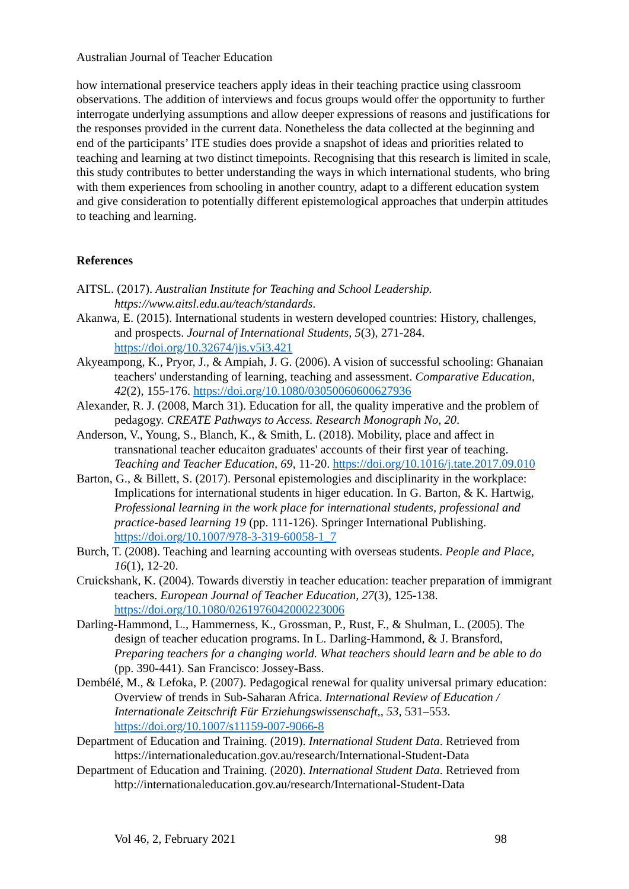Australian Journal of Teacher Education
how international preservice teachers apply ideas in their teaching practice using classroom observations. The addition of interviews and focus groups would offer the opportunity to further interrogate underlying assumptions and allow deeper expressions of reasons and justifications for the responses provided in the current data. Nonetheless the data collected at the beginning and end of the participants’ ITE studies does provide a snapshot of ideas and priorities related to teaching and learning at two distinct timepoints. Recognising that this research is limited in scale, this study contributes to better understanding the ways in which international students, who bring with them experiences from schooling in another country, adapt to a different education system and give consideration to potentially different epistemological approaches that underpin attitudes to teaching and learning.
References
AITSL. (2017). Australian Institute for Teaching and School Leadership. https://www.aitsl.edu.au/teach/standards.
Akanwa, E. (2015). International students in western developed countries: History, challenges, and prospects. Journal of International Students, 5(3), 271-284. https://doi.org/10.32674/jis.v5i3.421
Akyeampong, K., Pryor, J., & Ampiah, J. G. (2006). A vision of successful schooling: Ghanaian teachers' understanding of learning, teaching and assessment. Comparative Education, 42(2), 155-176. https://doi.org/10.1080/03050060600627936
Alexander, R. J. (2008, March 31). Education for all, the quality imperative and the problem of pedagogy. CREATE Pathways to Access. Research Monograph No, 20.
Anderson, V., Young, S., Blanch, K., & Smith, L. (2018). Mobility, place and affect in transnational teacher educaiton graduates' accounts of their first year of teaching. Teaching and Teacher Education, 69, 11-20. https://doi.org/10.1016/j.tate.2017.09.010
Barton, G., & Billett, S. (2017). Personal epistemologies and disciplinarity in the workplace: Implications for international students in higer education. In G. Barton, & K. Hartwig, Professional learning in the work place for international students, professional and practice-based learning 19 (pp. 111-126). Springer International Publishing. https://doi.org/10.1007/978-3-319-60058-1_7
Burch, T. (2008). Teaching and learning accounting with overseas students. People and Place, 16(1), 12-20.
Cruickshank, K. (2004). Towards diverstiy in teacher education: teacher preparation of immigrant teachers. European Journal of Teacher Education, 27(3), 125-138. https://doi.org/10.1080/0261976042000223006
Darling-Hammond, L., Hammerness, K., Grossman, P., Rust, F., & Shulman, L. (2005). The design of teacher education programs. In L. Darling-Hammond, & J. Bransford, Preparing teachers for a changing world. What teachers should learn and be able to do (pp. 390-441). San Francisco: Jossey-Bass.
Dembélé, M., & Lefoka, P. (2007). Pedagogical renewal for quality universal primary education: Overview of trends in Sub-Saharan Africa. International Review of Education / Internationale Zeitschrift Für Erziehungswissenschaft,, 53, 531–553. https://doi.org/10.1007/s11159-007-9066-8
Department of Education and Training. (2019). International Student Data. Retrieved from https://internationaleducation.gov.au/research/International-Student-Data
Department of Education and Training. (2020). International Student Data. Retrieved from http://internationaleducation.gov.au/research/International-Student-Data
Vol 46, 2, February 2021 98